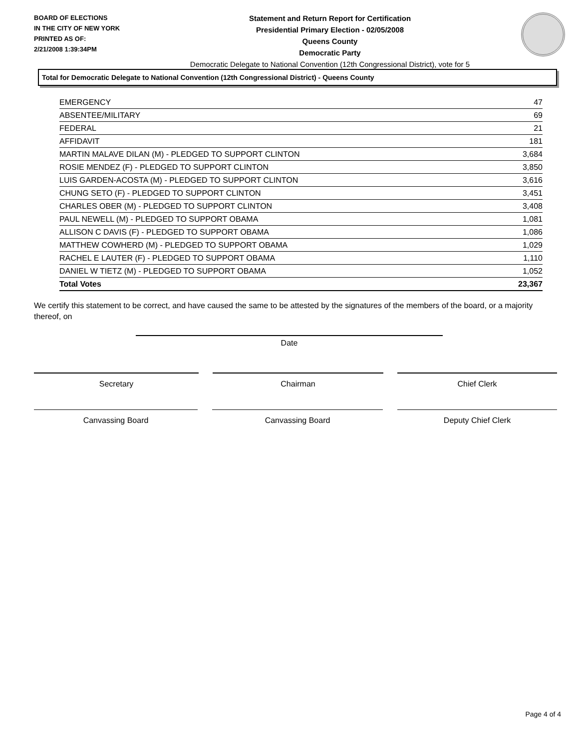BOARD OF ELECTIONS
IN THE CITY OF NEW YORK
PRINTED AS OF:
2/21/2008 1:39:34PM
Statement and Return Report for Certification
Presidential Primary Election - 02/05/2008
Queens County
Democratic Party
Democratic Delegate to National Convention (12th Congressional District), vote for 5
Total for Democratic Delegate to National Convention (12th Congressional District) - Queens County
| EMERGENCY | 47 |
| ABSENTEE/MILITARY | 69 |
| FEDERAL | 21 |
| AFFIDAVIT | 181 |
| MARTIN MALAVE DILAN (M) - PLEDGED TO SUPPORT CLINTON | 3,684 |
| ROSIE MENDEZ (F) - PLEDGED TO SUPPORT CLINTON | 3,850 |
| LUIS GARDEN-ACOSTA (M) - PLEDGED TO SUPPORT CLINTON | 3,616 |
| CHUNG SETO (F) - PLEDGED TO SUPPORT CLINTON | 3,451 |
| CHARLES OBER (M) - PLEDGED TO SUPPORT CLINTON | 3,408 |
| PAUL NEWELL (M) - PLEDGED TO SUPPORT OBAMA | 1,081 |
| ALLISON C DAVIS (F) - PLEDGED TO SUPPORT OBAMA | 1,086 |
| MATTHEW COWHERD (M) - PLEDGED TO SUPPORT OBAMA | 1,029 |
| RACHEL E LAUTER (F) - PLEDGED TO SUPPORT OBAMA | 1,110 |
| DANIEL W TIETZ (M) - PLEDGED TO SUPPORT OBAMA | 1,052 |
| Total Votes | 23,367 |
We certify this statement to be correct, and have caused the same to be attested by the signatures of the members of the board, or a majority thereof, on
Date
Secretary Chairman Chief Clerk
Canvassing Board Canvassing Board Deputy Chief Clerk
Page 4 of 4